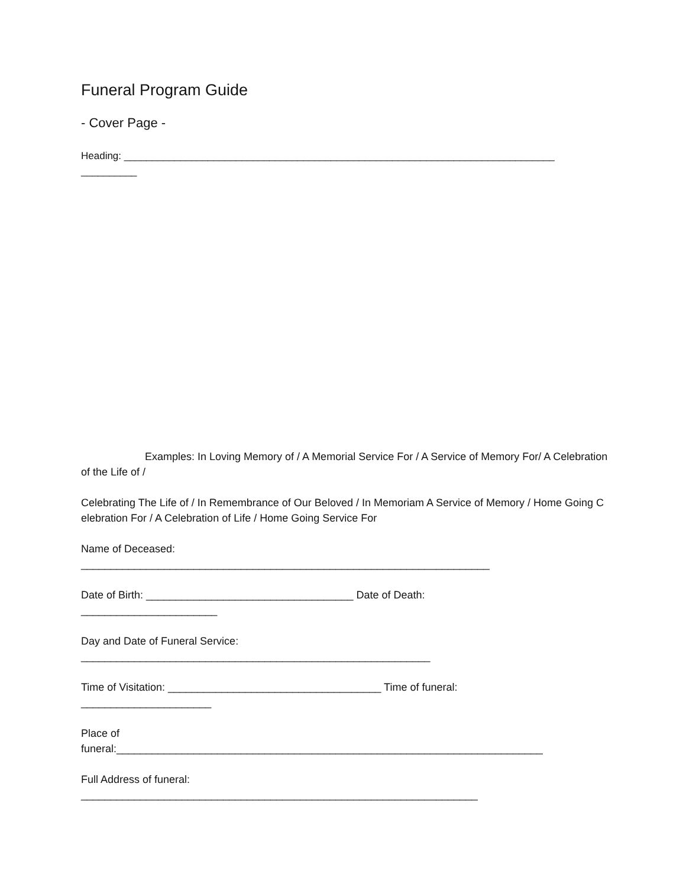Funeral Program Guide
- Cover Page -
Heading: _____________________________________________________________________________
__________
Examples: In Loving Memory of / A Memorial Service For / A Service of Memory For/ A Celebration of the Life of /
Celebrating The Life of / In Remembrance of Our Beloved / In Memoriam A Service of Memory / Home Going Celebration For / A Celebration of Life / Home Going Service For
Name of Deceased:
_____________________________________________________________________
Date of Birth: ___________________________________ Date of Death:
_______________________
Day and Date of Funeral Service:
___________________________________________________________
Time of Visitation: ____________________________________ Time of funeral:
______________________
Place of
funeral:________________________________________________________________________
Full Address of funeral:
___________________________________________________________________